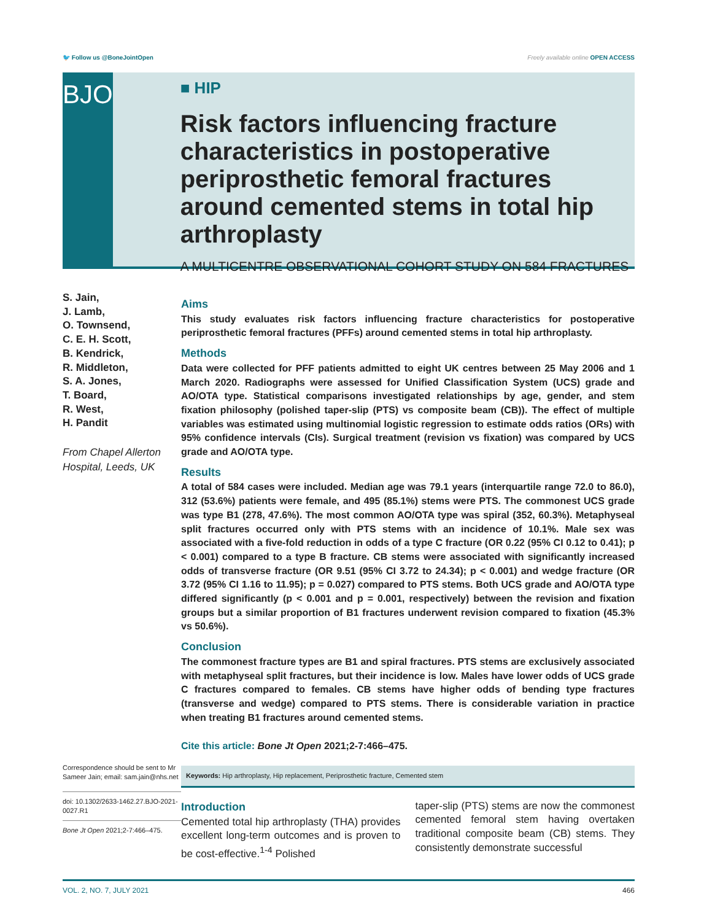🐦 Follow us @BoneJointOpen Freely available online OPEN ACCESS
BJO
■ HIP
Risk factors influencing fracture characteristics in postoperative periprosthetic femoral fractures around cemented stems in total hip arthroplasty
A MULTICENTRE OBSERVATIONAL COHORT STUDY ON 584 FRACTURES
S. Jain,
J. Lamb,
O. Townsend,
C. E. H. Scott,
B. Kendrick,
R. Middleton,
S. A. Jones,
T. Board,
R. West,
H. Pandit
From Chapel Allerton Hospital, Leeds, UK
Correspondence should be sent to Mr Sameer Jain; email: sam.jain@nhs.net
doi: 10.1302/2633-1462.27.BJO-2021-0027.R1
Bone Jt Open 2021;2-7:466–475.
Aims
This study evaluates risk factors influencing fracture characteristics for postoperative periprosthetic femoral fractures (PFFs) around cemented stems in total hip arthroplasty.
Methods
Data were collected for PFF patients admitted to eight UK centres between 25 May 2006 and 1 March 2020. Radiographs were assessed for Unified Classification System (UCS) grade and AO/OTA type. Statistical comparisons investigated relationships by age, gender, and stem fixation philosophy (polished taper-slip (PTS) vs composite beam (CB)). The effect of multiple variables was estimated using multinomial logistic regression to estimate odds ratios (ORs) with 95% confidence intervals (CIs). Surgical treatment (revision vs fixation) was compared by UCS grade and AO/OTA type.
Results
A total of 584 cases were included. Median age was 79.1 years (interquartile range 72.0 to 86.0), 312 (53.6%) patients were female, and 495 (85.1%) stems were PTS. The commonest UCS grade was type B1 (278, 47.6%). The most common AO/OTA type was spiral (352, 60.3%). Metaphyseal split fractures occurred only with PTS stems with an incidence of 10.1%. Male sex was associated with a five-fold reduction in odds of a type C fracture (OR 0.22 (95% CI 0.12 to 0.41); p < 0.001) compared to a type B fracture. CB stems were associated with significantly increased odds of transverse fracture (OR 9.51 (95% CI 3.72 to 24.34); p < 0.001) and wedge fracture (OR 3.72 (95% CI 1.16 to 11.95); p = 0.027) compared to PTS stems. Both UCS grade and AO/OTA type differed significantly (p < 0.001 and p = 0.001, respectively) between the revision and fixation groups but a similar proportion of B1 fractures underwent revision compared to fixation (45.3% vs 50.6%).
Conclusion
The commonest fracture types are B1 and spiral fractures. PTS stems are exclusively associated with metaphyseal split fractures, but their incidence is low. Males have lower odds of UCS grade C fractures compared to females. CB stems have higher odds of bending type fractures (transverse and wedge) compared to PTS stems. There is considerable variation in practice when treating B1 fractures around cemented stems.
Cite this article: Bone Jt Open 2021;2-7:466–475.
Keywords: Hip arthroplasty, Hip replacement, Periprosthetic fracture, Cemented stem
Introduction
Cemented total hip arthroplasty (THA) provides excellent long-term outcomes and is proven to be cost-effective.<sup>1-4</sup> Polished
taper-slip (PTS) stems are now the commonest cemented femoral stem having overtaken traditional composite beam (CB) stems. They consistently demonstrate successful
VOL. 2, NO. 7, JULY 2021 466